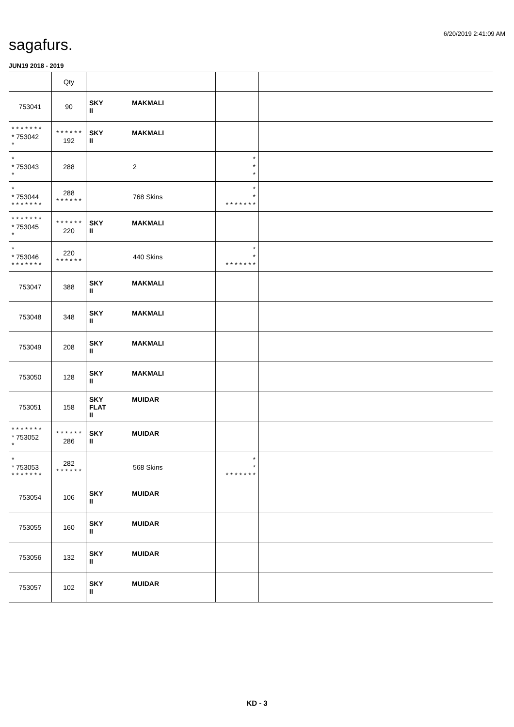6/20/2019 2:41:09 AM
sagafurs.
JUN19 2018 - 2019
| | Qty | | | |
| --- | --- | --- | --- | --- |
| 753041 | 90 | SKY MAKMALI II | | |
| * * * * * * * * 753042 * | * * * * * * 192 | SKY MAKMALI II | | |
| * * 753043 * | 288 | 2 | * * * | |
| * * 753044 * * * * * * * | 288 * * * * * * | 768 Skins | * * * * * * * * * | |
| * * * * * * * * 753045 * | * * * * * * 220 | SKY MAKMALI II | | |
| * * 753046 * * * * * * * | 220 * * * * * * | 440 Skins | * * * * * * * * * | |
| 753047 | 388 | SKY MAKMALI II | | |
| 753048 | 348 | SKY MAKMALI II | | |
| 753049 | 208 | SKY MAKMALI II | | |
| 753050 | 128 | SKY MAKMALI II | | |
| 753051 | 158 | SKY MUIDAR FLAT II | | |
| * * * * * * * * 753052 * | * * * * * * 286 | SKY MUIDAR II | | |
| * * 753053 * * * * * * * | 282 * * * * * * | 568 Skins | * * * * * * * * * | |
| 753054 | 106 | SKY MUIDAR II | | |
| 753055 | 160 | SKY MUIDAR II | | |
| 753056 | 132 | SKY MUIDAR II | | |
| 753057 | 102 | SKY MUIDAR II | | |
KD - 3